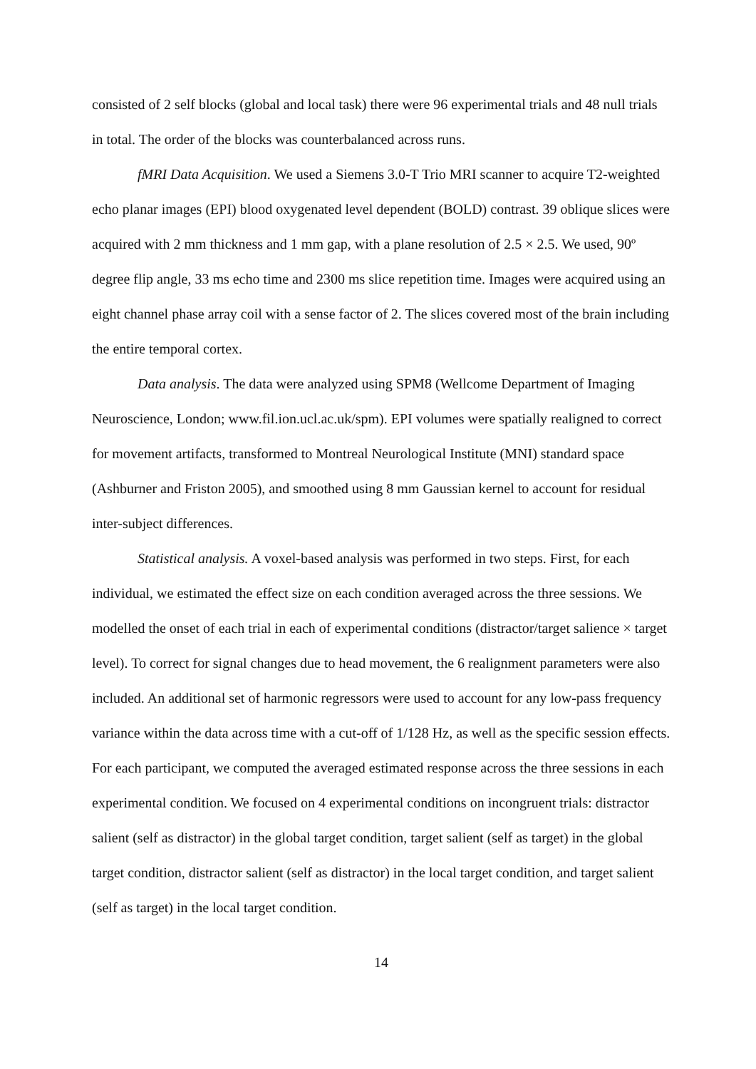consisted of 2 self blocks (global and local task) there were 96 experimental trials and 48 null trials in total. The order of the blocks was counterbalanced across runs.
fMRI Data Acquisition. We used a Siemens 3.0-T Trio MRI scanner to acquire T2-weighted echo planar images (EPI) blood oxygenated level dependent (BOLD) contrast. 39 oblique slices were acquired with 2 mm thickness and 1 mm gap, with a plane resolution of 2.5 × 2.5. We used, 90º degree flip angle, 33 ms echo time and 2300 ms slice repetition time. Images were acquired using an eight channel phase array coil with a sense factor of 2. The slices covered most of the brain including the entire temporal cortex.
Data analysis. The data were analyzed using SPM8 (Wellcome Department of Imaging Neuroscience, London; www.fil.ion.ucl.ac.uk/spm). EPI volumes were spatially realigned to correct for movement artifacts, transformed to Montreal Neurological Institute (MNI) standard space (Ashburner and Friston 2005), and smoothed using 8 mm Gaussian kernel to account for residual inter-subject differences.
Statistical analysis. A voxel-based analysis was performed in two steps. First, for each individual, we estimated the effect size on each condition averaged across the three sessions. We modelled the onset of each trial in each of experimental conditions (distractor/target salience × target level). To correct for signal changes due to head movement, the 6 realignment parameters were also included. An additional set of harmonic regressors were used to account for any low-pass frequency variance within the data across time with a cut-off of 1/128 Hz, as well as the specific session effects. For each participant, we computed the averaged estimated response across the three sessions in each experimental condition. We focused on 4 experimental conditions on incongruent trials: distractor salient (self as distractor) in the global target condition, target salient (self as target) in the global target condition, distractor salient (self as distractor) in the local target condition, and target salient (self as target) in the local target condition.
14